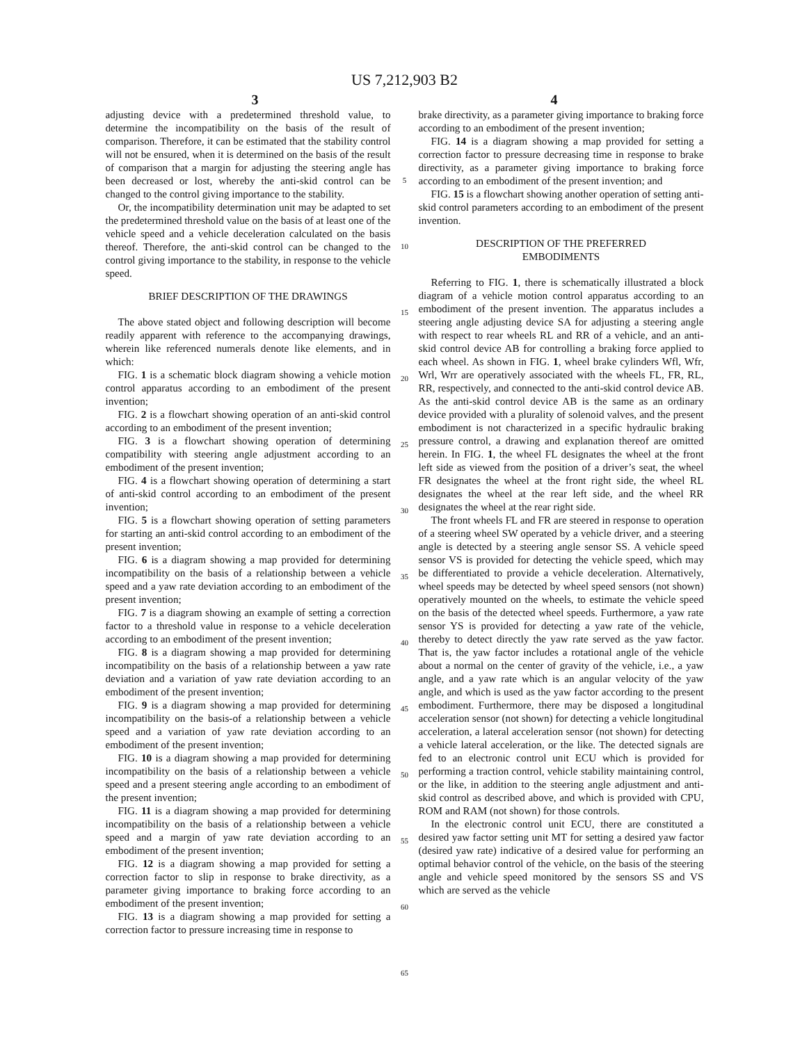US 7,212,903 B2
3 4
adjusting device with a predetermined threshold value, to determine the incompatibility on the basis of the result of comparison. Therefore, it can be estimated that the stability control will not be ensured, when it is determined on the basis of the result of comparison that a margin for adjusting the steering angle has been decreased or lost, whereby the anti-skid control can be changed to the control giving importance to the stability.
Or, the incompatibility determination unit may be adapted to set the predetermined threshold value on the basis of at least one of the vehicle speed and a vehicle deceleration calculated on the basis thereof. Therefore, the anti-skid control can be changed to the control giving importance to the stability, in response to the vehicle speed.
BRIEF DESCRIPTION OF THE DRAWINGS
The above stated object and following description will become readily apparent with reference to the accompanying drawings, wherein like referenced numerals denote like elements, and in which:
FIG. 1 is a schematic block diagram showing a vehicle motion control apparatus according to an embodiment of the present invention;
FIG. 2 is a flowchart showing operation of an anti-skid control according to an embodiment of the present invention;
FIG. 3 is a flowchart showing operation of determining compatibility with steering angle adjustment according to an embodiment of the present invention;
FIG. 4 is a flowchart showing operation of determining a start of anti-skid control according to an embodiment of the present invention;
FIG. 5 is a flowchart showing operation of setting parameters for starting an anti-skid control according to an embodiment of the present invention;
FIG. 6 is a diagram showing a map provided for determining incompatibility on the basis of a relationship between a vehicle speed and a yaw rate deviation according to an embodiment of the present invention;
FIG. 7 is a diagram showing an example of setting a correction factor to a threshold value in response to a vehicle deceleration according to an embodiment of the present invention;
FIG. 8 is a diagram showing a map provided for determining incompatibility on the basis of a relationship between a yaw rate deviation and a variation of yaw rate deviation according to an embodiment of the present invention;
FIG. 9 is a diagram showing a map provided for determining incompatibility on the basis-of a relationship between a vehicle speed and a variation of yaw rate deviation according to an embodiment of the present invention;
FIG. 10 is a diagram showing a map provided for determining incompatibility on the basis of a relationship between a vehicle speed and a present steering angle according to an embodiment of the present invention;
FIG. 11 is a diagram showing a map provided for determining incompatibility on the basis of a relationship between a vehicle speed and a margin of yaw rate deviation according to an embodiment of the present invention;
FIG. 12 is a diagram showing a map provided for setting a correction factor to slip in response to brake directivity, as a parameter giving importance to braking force according to an embodiment of the present invention;
FIG. 13 is a diagram showing a map provided for setting a correction factor to pressure increasing time in response to
5
10
15
20
25
30
35
40
45
50
55
60
65
brake directivity, as a parameter giving importance to braking force according to an embodiment of the present invention;
FIG. 14 is a diagram showing a map provided for setting a correction factor to pressure decreasing time in response to brake directivity, as a parameter giving importance to braking force according to an embodiment of the present invention; and
FIG. 15 is a flowchart showing another operation of setting anti-skid control parameters according to an embodiment of the present invention.
DESCRIPTION OF THE PREFERRED
EMBODIMENTS
Referring to FIG. 1, there is schematically illustrated a block diagram of a vehicle motion control apparatus according to an embodiment of the present invention. The apparatus includes a steering angle adjusting device SA for adjusting a steering angle with respect to rear wheels RL and RR of a vehicle, and an anti-skid control device AB for controlling a braking force applied to each wheel. As shown in FIG. 1, wheel brake cylinders Wfl, Wfr, Wrl, Wrr are operatively associated with the wheels FL, FR, RL, RR, respectively, and connected to the anti-skid control device AB. As the anti-skid control device AB is the same as an ordinary device provided with a plurality of solenoid valves, and the present embodiment is not characterized in a specific hydraulic braking pressure control, a drawing and explanation thereof are omitted herein. In FIG. 1, the wheel FL designates the wheel at the front left side as viewed from the position of a driver’s seat, the wheel FR designates the wheel at the front right side, the wheel RL designates the wheel at the rear left side, and the wheel RR designates the wheel at the rear right side.
The front wheels FL and FR are steered in response to operation of a steering wheel SW operated by a vehicle driver, and a steering angle is detected by a steering angle sensor SS. A vehicle speed sensor VS is provided for detecting the vehicle speed, which may be differentiated to provide a vehicle deceleration. Alternatively, wheel speeds may be detected by wheel speed sensors (not shown) operatively mounted on the wheels, to estimate the vehicle speed on the basis of the detected wheel speeds. Furthermore, a yaw rate sensor YS is provided for detecting a yaw rate of the vehicle, thereby to detect directly the yaw rate served as the yaw factor. That is, the yaw factor includes a rotational angle of the vehicle about a normal on the center of gravity of the vehicle, i.e., a yaw angle, and a yaw rate which is an angular velocity of the yaw angle, and which is used as the yaw factor according to the present embodiment. Furthermore, there may be disposed a longitudinal acceleration sensor (not shown) for detecting a vehicle longitudinal acceleration, a lateral acceleration sensor (not shown) for detecting a vehicle lateral acceleration, or the like. The detected signals are fed to an electronic control unit ECU which is provided for performing a traction control, vehicle stability maintaining control, or the like, in addition to the steering angle adjustment and anti-skid control as described above, and which is provided with CPU, ROM and RAM (not shown) for those controls.
In the electronic control unit ECU, there are constituted a desired yaw factor setting unit MT for setting a desired yaw factor (desired yaw rate) indicative of a desired value for performing an optimal behavior control of the vehicle, on the basis of the steering angle and vehicle speed monitored by the sensors SS and VS which are served as the vehicle